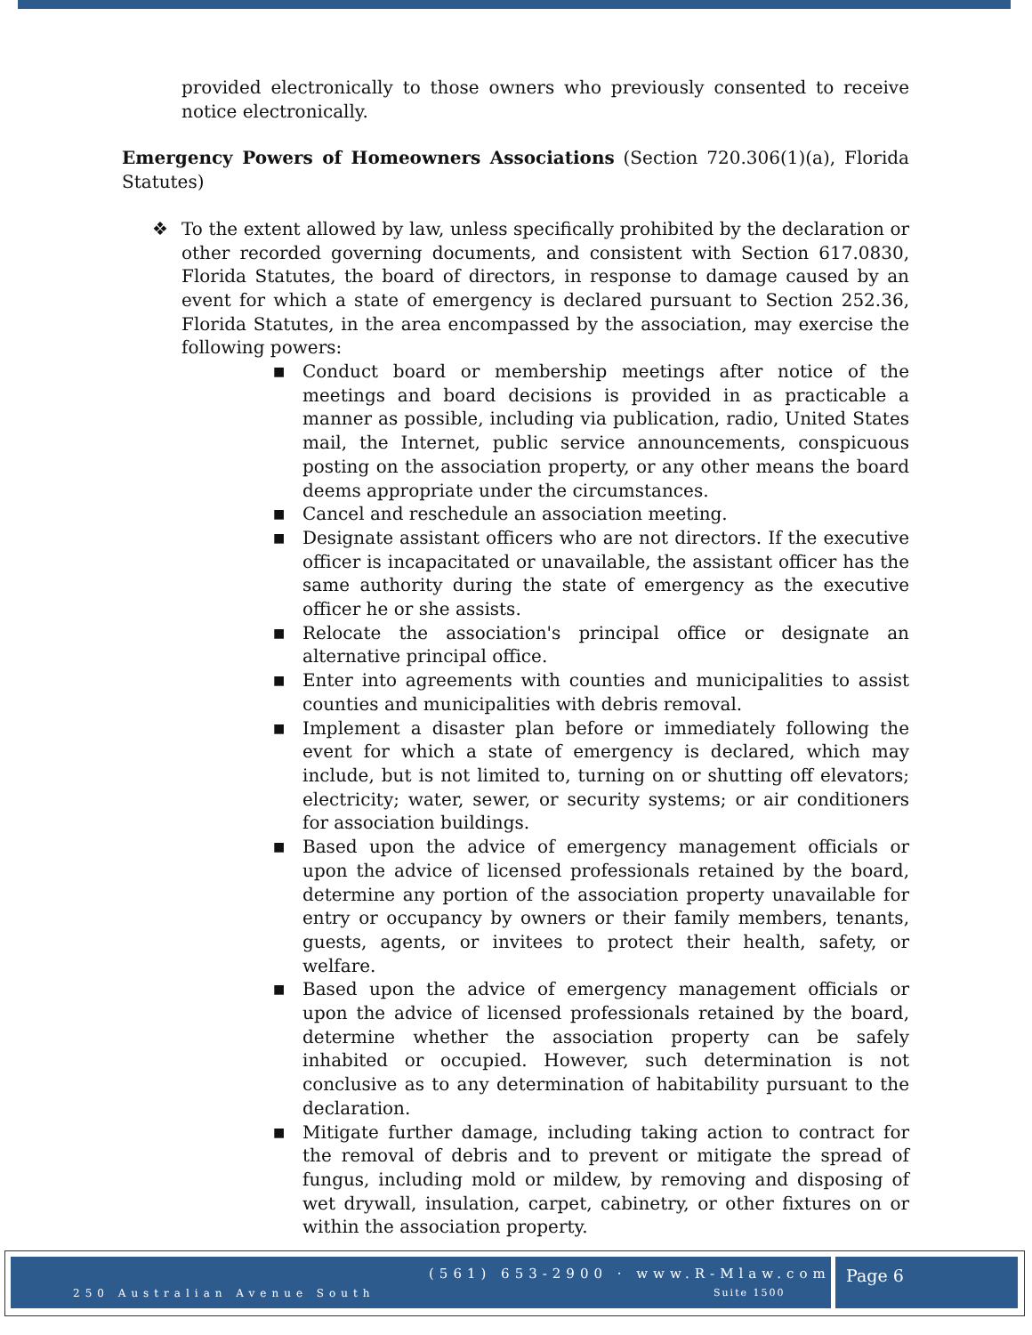provided electronically to those owners who previously consented to receive notice electronically.
Emergency Powers of Homeowners Associations (Section 720.306(1)(a), Florida Statutes)
❖ To the extent allowed by law, unless specifically prohibited by the declaration or other recorded governing documents, and consistent with Section 617.0830, Florida Statutes, the board of directors, in response to damage caused by an event for which a state of emergency is declared pursuant to Section 252.36, Florida Statutes, in the area encompassed by the association, may exercise the following powers:
■ Conduct board or membership meetings after notice of the meetings and board decisions is provided in as practicable a manner as possible, including via publication, radio, United States mail, the Internet, public service announcements, conspicuous posting on the association property, or any other means the board deems appropriate under the circumstances.
■ Cancel and reschedule an association meeting.
■ Designate assistant officers who are not directors. If the executive officer is incapacitated or unavailable, the assistant officer has the same authority during the state of emergency as the executive officer he or she assists.
■ Relocate the association's principal office or designate an alternative principal office.
■ Enter into agreements with counties and municipalities to assist counties and municipalities with debris removal.
■ Implement a disaster plan before or immediately following the event for which a state of emergency is declared, which may include, but is not limited to, turning on or shutting off elevators; electricity; water, sewer, or security systems; or air conditioners for association buildings.
■ Based upon the advice of emergency management officials or upon the advice of licensed professionals retained by the board, determine any portion of the association property unavailable for entry or occupancy by owners or their family members, tenants, guests, agents, or invitees to protect their health, safety, or welfare.
■ Based upon the advice of emergency management officials or upon the advice of licensed professionals retained by the board, determine whether the association property can be safely inhabited or occupied. However, such determination is not conclusive as to any determination of habitability pursuant to the declaration.
■ Mitigate further damage, including taking action to contract for the removal of debris and to prevent or mitigate the spread of fungus, including mold or mildew, by removing and disposing of wet drywall, insulation, carpet, cabinetry, or other fixtures on or within the association property.
(561) 653-2900 · www.R-Mlaw.com
250 Australian Avenue South Suite 1500
Page 6